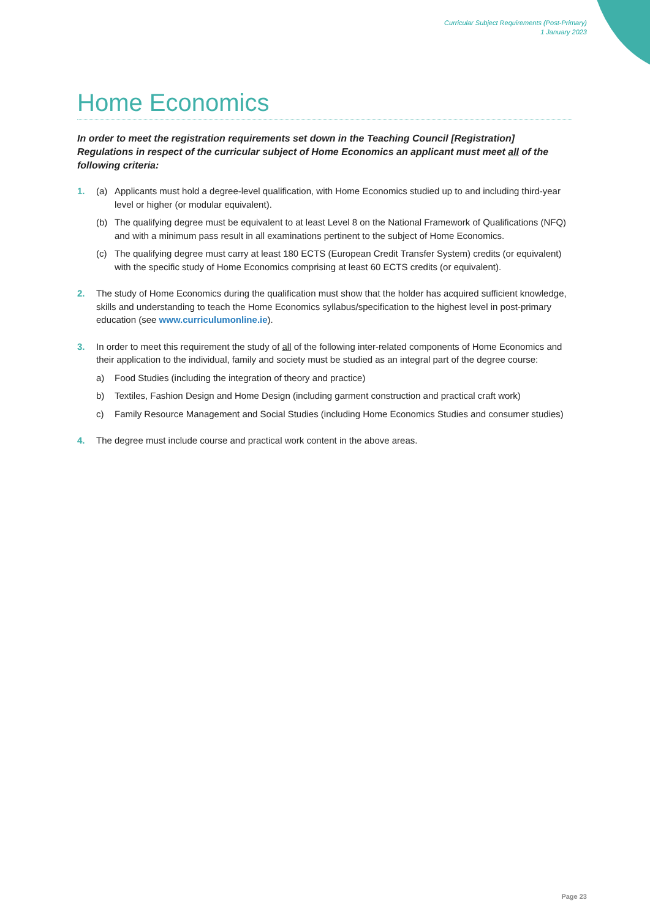Curricular Subject Requirements (Post-Primary)
1 January 2023
Home Economics
In order to meet the registration requirements set down in the Teaching Council [Registration] Regulations in respect of the curricular subject of Home Economics an applicant must meet all of the following criteria:
1. (a) Applicants must hold a degree-level qualification, with Home Economics studied up to and including third-year level or higher (or modular equivalent).
(b) The qualifying degree must be equivalent to at least Level 8 on the National Framework of Qualifications (NFQ) and with a minimum pass result in all examinations pertinent to the subject of Home Economics.
(c) The qualifying degree must carry at least 180 ECTS (European Credit Transfer System) credits (or equivalent) with the specific study of Home Economics comprising at least 60 ECTS credits (or equivalent).
2. The study of Home Economics during the qualification must show that the holder has acquired sufficient knowledge, skills and understanding to teach the Home Economics syllabus/specification to the highest level in post-primary education (see www.curriculumonline.ie).
3. In order to meet this requirement the study of all of the following inter-related components of Home Economics and their application to the individual, family and society must be studied as an integral part of the degree course:
a) Food Studies (including the integration of theory and practice)
b) Textiles, Fashion Design and Home Design (including garment construction and practical craft work)
c) Family Resource Management and Social Studies (including Home Economics Studies and consumer studies)
4. The degree must include course and practical work content in the above areas.
Page 23